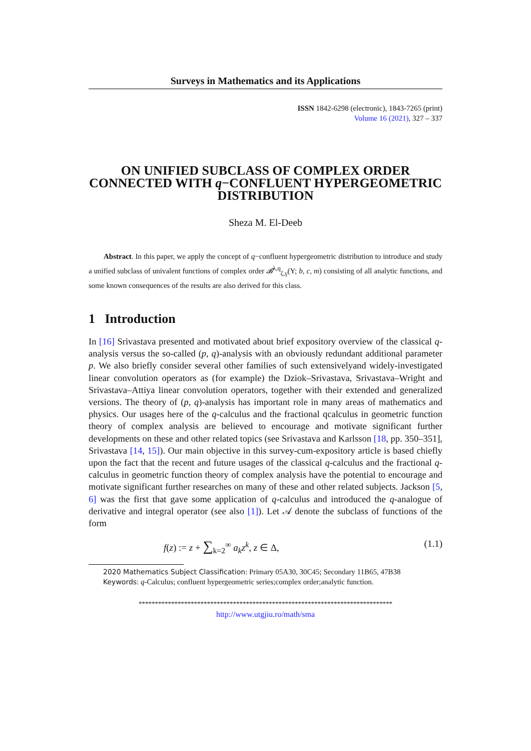Surveys in Mathematics and its Applications
ISSN 1842-6298 (electronic), 1843-7265 (print)
Volume 16 (2021), 327 – 337
ON UNIFIED SUBCLASS OF COMPLEX ORDER CONNECTED WITH q−CONFLUENT HYPERGEOMETRIC DISTRIBUTION
Sheza M. El-Deeb
Abstract. In this paper, we apply the concept of q−confluent hypergeometric distribution to introduce and study a unified subclass of univalent functions of complex order 𝓑<sup>λ,q</sup><sub>ζ,γ</sub>(Υ; b, c, m) consisting of all analytic functions, and some known consequences of the results are also derived for this class.
1 Introduction
In [16] Srivastava presented and motivated about brief expository overview of the classical q-analysis versus the so-called (p, q)-analysis with an obviously redundant additional parameter p. We also briefly consider several other families of such extensivelyand widely-investigated linear convolution operators as (for example) the Dziok–Srivastava, Srivastava–Wright and Srivastava–Attiya linear convolution operators, together with their extended and generalized versions. The theory of (p, q)-analysis has important role in many areas of mathematics and physics. Our usages here of the q-calculus and the fractional qcalculus in geometric function theory of complex analysis are believed to encourage and motivate significant further developments on these and other related topics (see Srivastava and Karlsson [18, pp. 350–351], Srivastava [14, 15]). Our main objective in this survey-cum-expository article is based chiefly upon the fact that the recent and future usages of the classical q-calculus and the fractional q-calculus in geometric function theory of complex analysis have the potential to encourage and motivate significant further researches on many of these and other related subjects. Jackson [5, 6] was the first that gave some application of q-calculus and introduced the q-analogue of derivative and integral operator (see also [1]). Let 𝒜 denote the subclass of functions of the form
f(z) := z + ∑<sub>k=2</sub><sup>∞</sup> a<sub>k</sub>z<sup>k</sup>, z ∈ Δ, (1.1)
2020 Mathematics Subject Classification: Primary 05A30, 30C45; Secondary 11B65, 47B38
Keywords: q-Calculus; confluent hypergeometric series;complex order;analytic function.
******************************************************************************
http://www.utgjiu.ro/math/sma